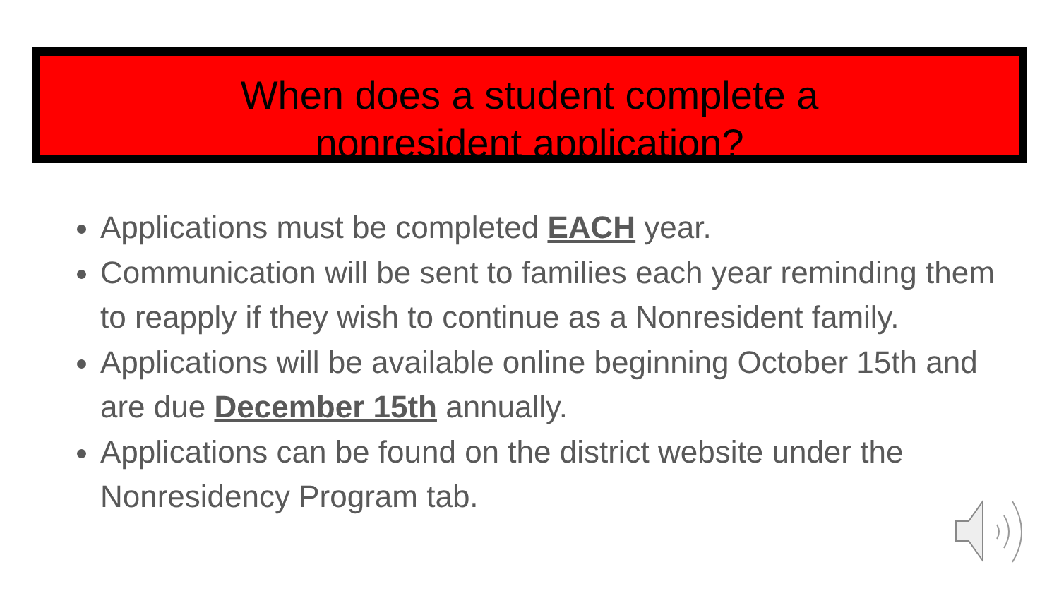When does a student complete a
nonresident application?
Applications must be completed EACH year.
Communication will be sent to families each year reminding them to reapply if they wish to continue as a Nonresident family.
Applications will be available online beginning October 15th and are due December 15th annually.
Applications can be found on the district website under the Nonresidency Program tab.